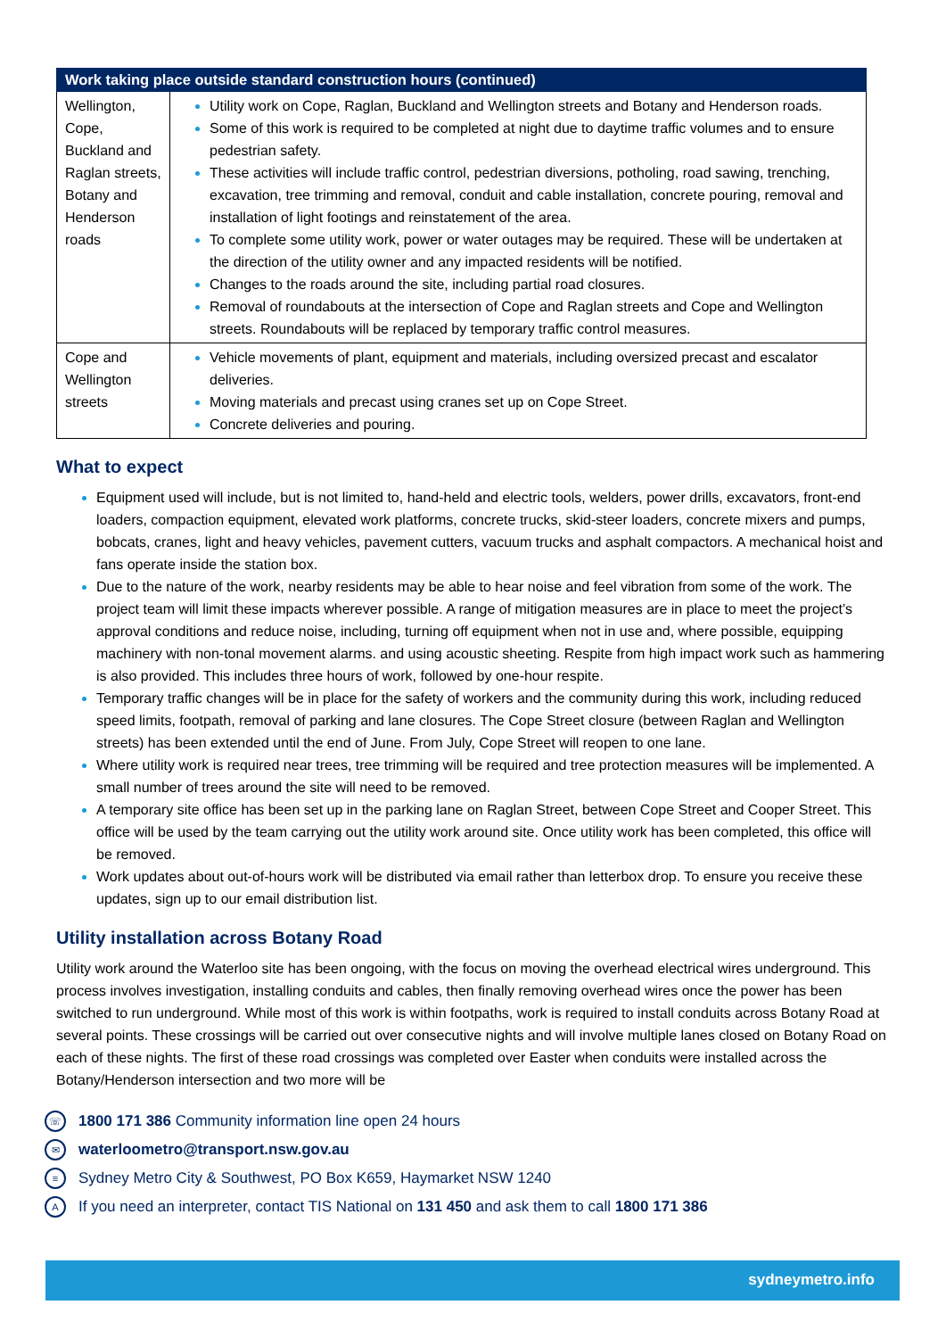| Work taking place outside standard construction hours (continued) | |
| --- | --- |
| Wellington, Cope, Buckland and Raglan streets, Botany and Henderson roads | Utility work on Cope, Raglan, Buckland and Wellington streets and Botany and Henderson roads. Some of this work is required to be completed at night due to daytime traffic volumes and to ensure pedestrian safety. These activities will include traffic control, pedestrian diversions, potholing, road sawing, trenching, excavation, tree trimming and removal, conduit and cable installation, concrete pouring, removal and installation of light footings and reinstatement of the area. To complete some utility work, power or water outages may be required. These will be undertaken at the direction of the utility owner and any impacted residents will be notified. Changes to the roads around the site, including partial road closures. Removal of roundabouts at the intersection of Cope and Raglan streets and Cope and Wellington streets. Roundabouts will be replaced by temporary traffic control measures. |
| Cope and Wellington streets | Vehicle movements of plant, equipment and materials, including oversized precast and escalator deliveries. Moving materials and precast using cranes set up on Cope Street. Concrete deliveries and pouring. |
What to expect
Equipment used will include, but is not limited to, hand-held and electric tools, welders, power drills, excavators, front-end loaders, compaction equipment, elevated work platforms, concrete trucks, skid-steer loaders, concrete mixers and pumps, bobcats, cranes, light and heavy vehicles, pavement cutters, vacuum trucks and asphalt compactors. A mechanical hoist and fans operate inside the station box.
Due to the nature of the work, nearby residents may be able to hear noise and feel vibration from some of the work. The project team will limit these impacts wherever possible. A range of mitigation measures are in place to meet the project’s approval conditions and reduce noise, including, turning off equipment when not in use and, where possible, equipping machinery with non-tonal movement alarms. and using acoustic sheeting. Respite from high impact work such as hammering is also provided. This includes three hours of work, followed by one-hour respite.
Temporary traffic changes will be in place for the safety of workers and the community during this work, including reduced speed limits, footpath, removal of parking and lane closures. The Cope Street closure (between Raglan and Wellington streets) has been extended until the end of June. From July, Cope Street will reopen to one lane.
Where utility work is required near trees, tree trimming will be required and tree protection measures will be implemented. A small number of trees around the site will need to be removed.
A temporary site office has been set up in the parking lane on Raglan Street, between Cope Street and Cooper Street. This office will be used by the team carrying out the utility work around site. Once utility work has been completed, this office will be removed.
Work updates about out-of-hours work will be distributed via email rather than letterbox drop. To ensure you receive these updates, sign up to our email distribution list.
Utility installation across Botany Road
Utility work around the Waterloo site has been ongoing, with the focus on moving the overhead electrical wires underground. This process involves investigation, installing conduits and cables, then finally removing overhead wires once the power has been switched to run underground. While most of this work is within footpaths, work is required to install conduits across Botany Road at several points. These crossings will be carried out over consecutive nights and will involve multiple lanes closed on Botany Road on each of these nights. The first of these road crossings was completed over Easter when conduits were installed across the Botany/Henderson intersection and two more will be
☏ 1800 171 386 Community information line open 24 hours
✉ waterloometro@transport.nsw.gov.au
≡ Sydney Metro City & Southwest, PO Box K659, Haymarket NSW 1240
A If you need an interpreter, contact TIS National on 131 450 and ask them to call 1800 171 386
sydneymetro.info